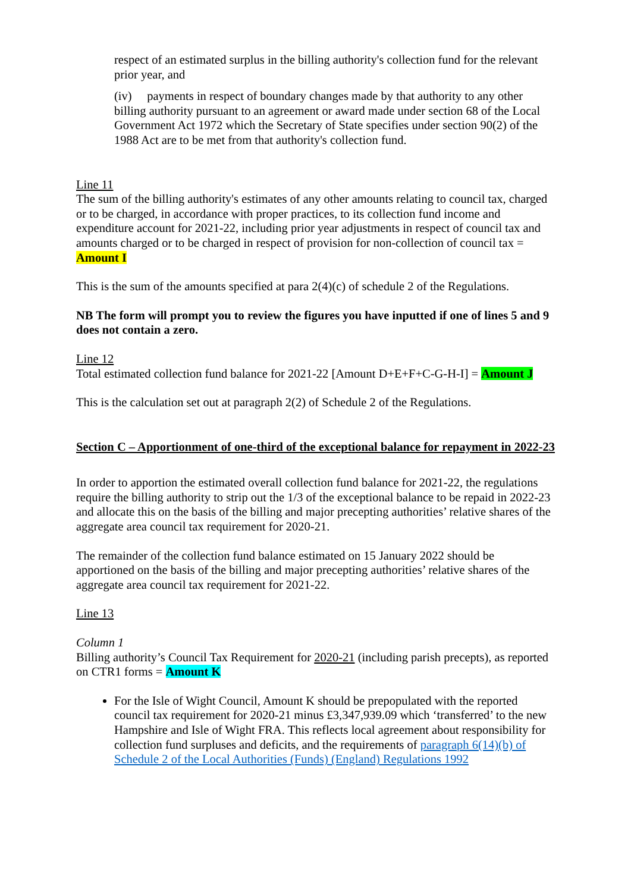respect of an estimated surplus in the billing authority's collection fund for the relevant prior year, and
(iv) payments in respect of boundary changes made by that authority to any other billing authority pursuant to an agreement or award made under section 68 of the Local Government Act 1972 which the Secretary of State specifies under section 90(2) of the 1988 Act are to be met from that authority's collection fund.
Line 11
The sum of the billing authority's estimates of any other amounts relating to council tax, charged or to be charged, in accordance with proper practices, to its collection fund income and expenditure account for 2021-22, including prior year adjustments in respect of council tax and amounts charged or to be charged in respect of provision for non-collection of council tax = Amount I
This is the sum of the amounts specified at para 2(4)(c) of schedule 2 of the Regulations.
NB The form will prompt you to review the figures you have inputted if one of lines 5 and 9 does not contain a zero.
Line 12
Total estimated collection fund balance for 2021-22 [Amount D+E+F+C-G-H-I] = Amount J
This is the calculation set out at paragraph 2(2) of Schedule 2 of the Regulations.
Section C – Apportionment of one-third of the exceptional balance for repayment in 2022-23
In order to apportion the estimated overall collection fund balance for 2021-22, the regulations require the billing authority to strip out the 1/3 of the exceptional balance to be repaid in 2022-23 and allocate this on the basis of the billing and major precepting authorities’ relative shares of the aggregate area council tax requirement for 2020-21.
The remainder of the collection fund balance estimated on 15 January 2022 should be apportioned on the basis of the billing and major precepting authorities’ relative shares of the aggregate area council tax requirement for 2021-22.
Line 13
Column 1
Billing authority’s Council Tax Requirement for 2020-21 (including parish precepts), as reported on CTR1 forms = Amount K
For the Isle of Wight Council, Amount K should be prepopulated with the reported council tax requirement for 2020-21 minus £3,347,939.09 which ‘transferred’ to the new Hampshire and Isle of Wight FRA. This reflects local agreement about responsibility for collection fund surpluses and deficits, and the requirements of paragraph 6(14)(b) of Schedule 2 of the Local Authorities (Funds) (England) Regulations 1992